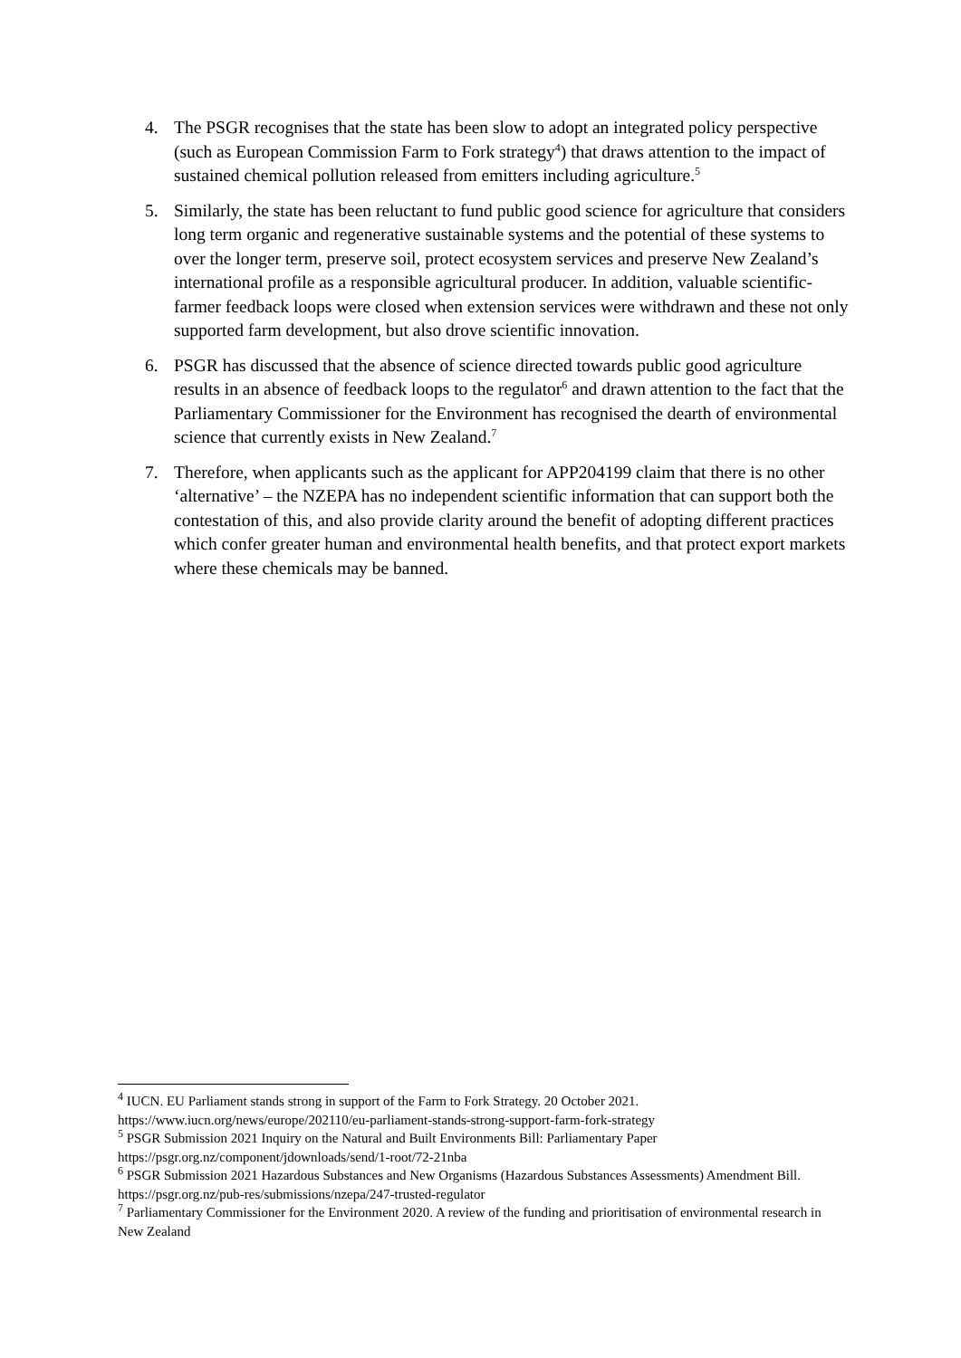4. The PSGR recognises that the state has been slow to adopt an integrated policy perspective (such as European Commission Farm to Fork strategy<sup>4</sup>) that draws attention to the impact of sustained chemical pollution released from emitters including agriculture.<sup>5</sup>
5. Similarly, the state has been reluctant to fund public good science for agriculture that considers long term organic and regenerative sustainable systems and the potential of these systems to over the longer term, preserve soil, protect ecosystem services and preserve New Zealand’s international profile as a responsible agricultural producer. In addition, valuable scientific-farmer feedback loops were closed when extension services were withdrawn and these not only supported farm development, but also drove scientific innovation.
6. PSGR has discussed that the absence of science directed towards public good agriculture results in an absence of feedback loops to the regulator<sup>6</sup> and drawn attention to the fact that the Parliamentary Commissioner for the Environment has recognised the dearth of environmental science that currently exists in New Zealand.<sup>7</sup>
7. Therefore, when applicants such as the applicant for APP204199 claim that there is no other ‘alternative’ – the NZEPA has no independent scientific information that can support both the contestation of this, and also provide clarity around the benefit of adopting different practices which confer greater human and environmental health benefits, and that protect export markets where these chemicals may be banned.
<sup>4</sup> IUCN. EU Parliament stands strong in support of the Farm to Fork Strategy. 20 October 2021. https://www.iucn.org/news/europe/202110/eu-parliament-stands-strong-support-farm-fork-strategy
<sup>5</sup> PSGR Submission 2021 Inquiry on the Natural and Built Environments Bill: Parliamentary Paper https://psgr.org.nz/component/jdownloads/send/1-root/72-21nba
<sup>6</sup> PSGR Submission 2021 Hazardous Substances and New Organisms (Hazardous Substances Assessments) Amendment Bill. https://psgr.org.nz/pub-res/submissions/nzepa/247-trusted-regulator
<sup>7</sup> Parliamentary Commissioner for the Environment 2020. A review of the funding and prioritisation of environmental research in New Zealand